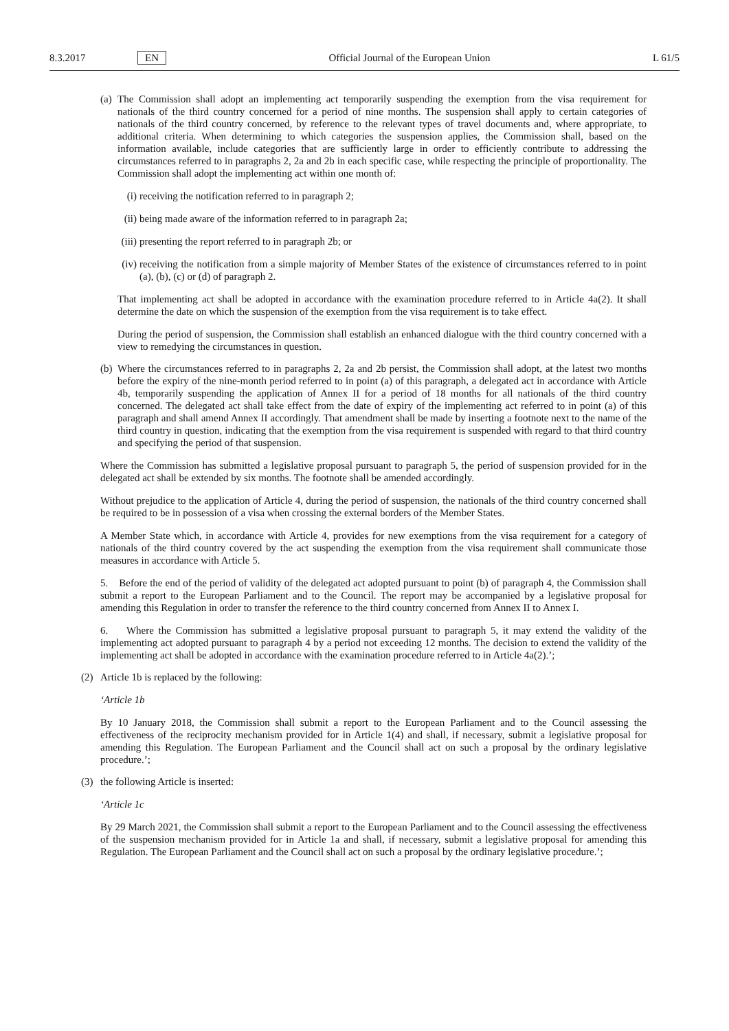8.3.2017 EN Official Journal of the European Union L 61/5
(a)
The Commission shall adopt an implementing act temporarily suspending the exemption from the visa requirement for nationals of the third country concerned for a period of nine months. The suspension shall apply to certain categories of nationals of the third country concerned, by reference to the relevant types of travel documents and, where appropriate, to additional criteria. When determining to which categories the suspension applies, the Commission shall, based on the information available, include categories that are sufficiently large in order to efficiently contribute to addressing the circumstances referred to in paragraphs 2, 2a and 2b in each specific case, while respecting the principle of proportionality. The Commission shall adopt the implementing act within one month of:
(i) receiving the notification referred to in paragraph 2;
(ii)
being made aware of the information referred to in paragraph 2a;
(iii)
presenting the report referred to in paragraph 2b; or
(iv)
receiving the notification from a simple majority of Member States of the existence of circumstances referred to in point (a), (b), (c) or (d) of paragraph 2.
That implementing act shall be adopted in accordance with the examination procedure referred to in Article 4a(2). It shall determine the date on which the suspension of the exemption from the visa requirement is to take effect.
During the period of suspension, the Commission shall establish an enhanced dialogue with the third country concerned with a view to remedying the circumstances in question.
(b)
Where the circumstances referred to in paragraphs 2, 2a and 2b persist, the Commission shall adopt, at the latest two months before the expiry of the nine-month period referred to in point (a) of this paragraph, a delegated act in accordance with Article 4b, temporarily suspending the application of Annex II for a period of 18 months for all nationals of the third country concerned. The delegated act shall take effect from the date of expiry of the implementing act referred to in point (a) of this paragraph and shall amend Annex II accordingly. That amendment shall be made by inserting a footnote next to the name of the third country in question, indicating that the exemption from the visa requirement is suspended with regard to that third country and specifying the period of that suspension.
Where the Commission has submitted a legislative proposal pursuant to paragraph 5, the period of suspension provided for in the delegated act shall be extended by six months. The footnote shall be amended accordingly.
Without prejudice to the application of Article 4, during the period of suspension, the nationals of the third country concerned shall be required to be in possession of a visa when crossing the external borders of the Member States.
A Member State which, in accordance with Article 4, provides for new exemptions from the visa requirement for a category of nationals of the third country covered by the act suspending the exemption from the visa requirement shall communicate those measures in accordance with Article 5.
5. Before the end of the period of validity of the delegated act adopted pursuant to point (b) of paragraph 4, the Commission shall submit a report to the European Parliament and to the Council. The report may be accompanied by a legislative proposal for amending this Regulation in order to transfer the reference to the third country concerned from Annex II to Annex I.
6. Where the Commission has submitted a legislative proposal pursuant to paragraph 5, it may extend the validity of the implementing act adopted pursuant to paragraph 4 by a period not exceeding 12 months. The decision to extend the validity of the implementing act shall be adopted in accordance with the examination procedure referred to in Article 4a(2).’;
(2) Article 1b is replaced by the following:
‘Article 1b
By 10 January 2018, the Commission shall submit a report to the European Parliament and to the Council assessing the effectiveness of the reciprocity mechanism provided for in Article 1(4) and shall, if necessary, submit a legislative proposal for amending this Regulation. The European Parliament and the Council shall act on such a proposal by the ordinary legislative procedure.’;
(3) the following Article is inserted:
‘Article 1c
By 29 March 2021, the Commission shall submit a report to the European Parliament and to the Council assessing the effectiveness of the suspension mechanism provided for in Article 1a and shall, if necessary, submit a legislative proposal for amending this Regulation. The European Parliament and the Council shall act on such a proposal by the ordinary legislative procedure.’;